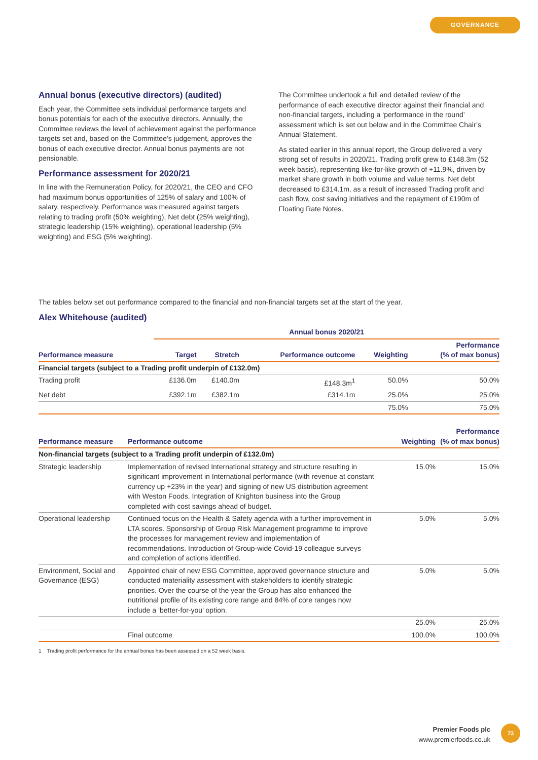GOVERNANCE
Annual bonus (executive directors) (audited)
Each year, the Committee sets individual performance targets and bonus potentials for each of the executive directors. Annually, the Committee reviews the level of achievement against the performance targets set and, based on the Committee’s judgement, approves the bonus of each executive director. Annual bonus payments are not pensionable.
Performance assessment for 2020/21
In line with the Remuneration Policy, for 2020/21, the CEO and CFO had maximum bonus opportunities of 125% of salary and 100% of salary, respectively. Performance was measured against targets relating to trading profit (50% weighting), Net debt (25% weighting), strategic leadership (15% weighting), operational leadership (5% weighting) and ESG (5% weighting).
The Committee undertook a full and detailed review of the performance of each executive director against their financial and non-financial targets, including a ‘performance in the round’ assessment which is set out below and in the Committee Chair’s Annual Statement.
As stated earlier in this annual report, the Group delivered a very strong set of results in 2020/21. Trading profit grew to £148.3m (52 week basis), representing like-for-like growth of +11.9%, driven by market share growth in both volume and value terms. Net debt decreased to £314.1m, as a result of increased Trading profit and cash flow, cost saving initiatives and the repayment of £190m of Floating Rate Notes.
The tables below set out performance compared to the financial and non-financial targets set at the start of the year.
Alex Whitehouse (audited)
| | Annual bonus 2020/21 | | | | |
| --- | --- | --- | --- | --- | --- |
| Performance measure | Target | Stretch | Performance outcome | Weighting | Performance (% of max bonus) |
| Financial targets (subject to a Trading profit underpin of £132.0m) | | | | | |
| Trading profit | £136.0m | £140.0m | £148.3m<sup>1</sup> | 50.0% | 50.0% |
| Net debt | £392.1m | £382.1m | £314.1m | 25.0% | 25.0% |
| | | | | 75.0% | 75.0% |
| Performance measure | Performance outcome | Weighting | Performance (% of max bonus) |
| --- | --- | --- | --- |
| Non-financial targets (subject to a Trading profit underpin of £132.0m) | | | |
| Strategic leadership | Implementation of revised International strategy and structure resulting in significant improvement in International performance (with revenue at constant currency up +23% in the year) and signing of new US distribution agreement with Weston Foods. Integration of Knighton business into the Group completed with cost savings ahead of budget. | 15.0% | 15.0% |
| Operational leadership | Continued focus on the Health & Safety agenda with a further improvement in LTA scores. Sponsorship of Group Risk Management programme to improve the processes for management review and implementation of recommendations. Introduction of Group-wide Covid-19 colleague surveys and completion of actions identified. | 5.0% | 5.0% |
| Environment, Social and Governance (ESG) | Appointed chair of new ESG Committee, approved governance structure and conducted materiality assessment with stakeholders to identify strategic priorities. Over the course of the year the Group has also enhanced the nutritional profile of its existing core range and 84% of core ranges now include a ‘better-for-you’ option. | 5.0% | 5.0% |
| | | 25.0% | 25.0% |
| | Final outcome | 100.0% | 100.0% |
1 Trading profit performance for the annual bonus has been assessed on a 52 week basis.
Premier Foods plc
www.premierfoods.co.uk
73